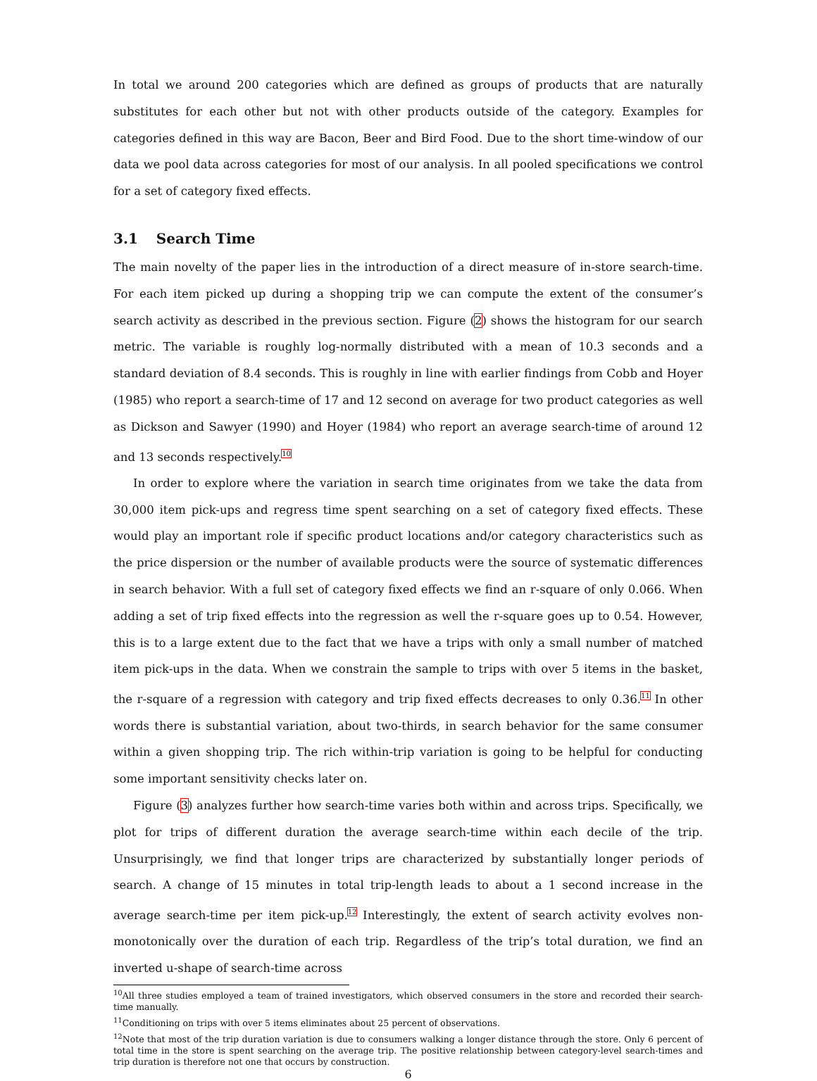In total we around 200 categories which are defined as groups of products that are naturally substitutes for each other but not with other products outside of the category. Examples for categories defined in this way are Bacon, Beer and Bird Food. Due to the short time-window of our data we pool data across categories for most of our analysis. In all pooled specifications we control for a set of category fixed effects.
3.1 Search Time
The main novelty of the paper lies in the introduction of a direct measure of in-store search-time. For each item picked up during a shopping trip we can compute the extent of the consumer’s search activity as described in the previous section. Figure (2) shows the histogram for our search metric. The variable is roughly log-normally distributed with a mean of 10.3 seconds and a standard deviation of 8.4 seconds. This is roughly in line with earlier findings from Cobb and Hoyer (1985) who report a search-time of 17 and 12 second on average for two product categories as well as Dickson and Sawyer (1990) and Hoyer (1984) who report an average search-time of around 12 and 13 seconds respectively.<sup>10</sup>
In order to explore where the variation in search time originates from we take the data from 30,000 item pick-ups and regress time spent searching on a set of category fixed effects. These would play an important role if specific product locations and/or category characteristics such as the price dispersion or the number of available products were the source of systematic differences in search behavior. With a full set of category fixed effects we find an r-square of only 0.066. When adding a set of trip fixed effects into the regression as well the r-square goes up to 0.54. However, this is to a large extent due to the fact that we have a trips with only a small number of matched item pick-ups in the data. When we constrain the sample to trips with over 5 items in the basket, the r-square of a regression with category and trip fixed effects decreases to only 0.36.<sup>11</sup> In other words there is substantial variation, about two-thirds, in search behavior for the same consumer within a given shopping trip. The rich within-trip variation is going to be helpful for conducting some important sensitivity checks later on.
Figure (3) analyzes further how search-time varies both within and across trips. Specifically, we plot for trips of different duration the average search-time within each decile of the trip. Unsurprisingly, we find that longer trips are characterized by substantially longer periods of search. A change of 15 minutes in total trip-length leads to about a 1 second increase in the average search-time per item pick-up.<sup>12</sup> Interestingly, the extent of search activity evolves non-monotonically over the duration of each trip. Regardless of the trip’s total duration, we find an inverted u-shape of search-time across
<sup>10</sup> All three studies employed a team of trained investigators, which observed consumers in the store and recorded their search-time manually.
<sup>11</sup> Conditioning on trips with over 5 items eliminates about 25 percent of observations.
<sup>12</sup> Note that most of the trip duration variation is due to consumers walking a longer distance through the store. Only 6 percent of total time in the store is spent searching on the average trip. The positive relationship between category-level search-times and trip duration is therefore not one that occurs by construction.
6